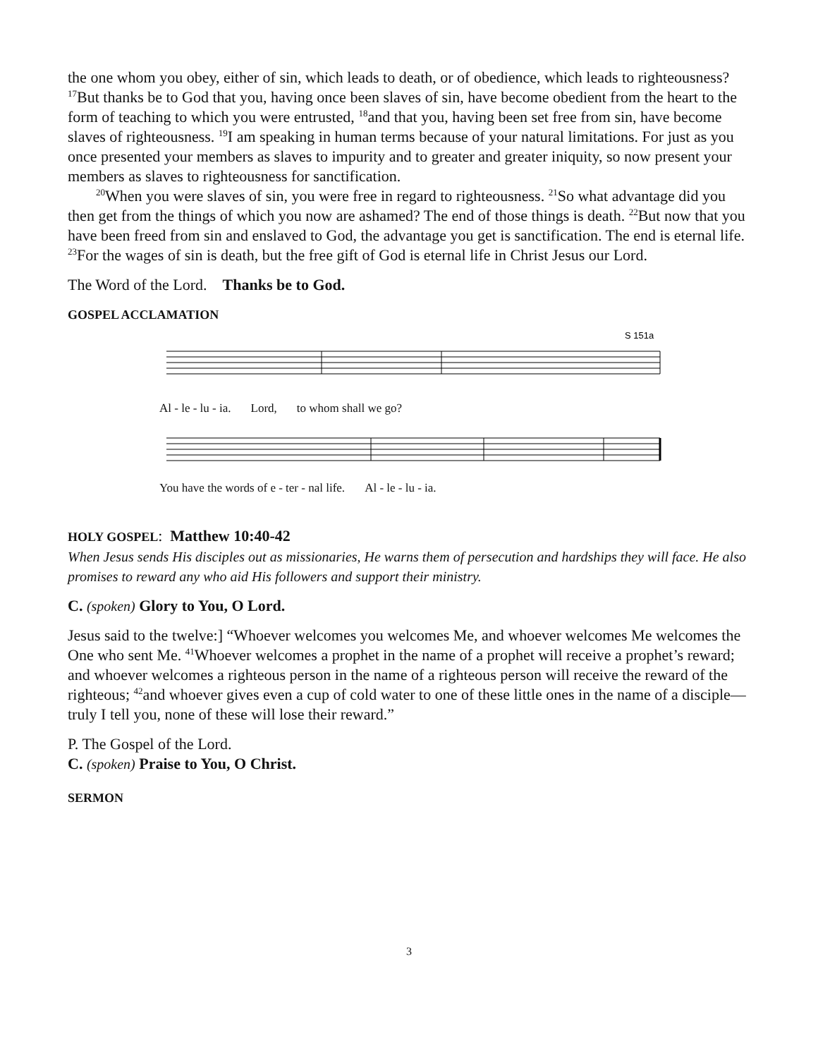the one whom you obey, either of sin, which leads to death, or of obedience, which leads to righteousness? <sup>17</sup>But thanks be to God that you, having once been slaves of sin, have become obedient from the heart to the form of teaching to which you were entrusted, <sup>18</sup>and that you, having been set free from sin, have become slaves of righteousness. <sup>19</sup>I am speaking in human terms because of your natural limitations. For just as you once presented your members as slaves to impurity and to greater and greater iniquity, so now present your members as slaves to righteousness for sanctification.
<sup>20</sup> When you were slaves of sin, you were free in regard to righteousness. <sup>21</sup>So what advantage did you then get from the things of which you now are ashamed? The end of those things is death. <sup>22</sup>But now that you have been freed from sin and enslaved to God, the advantage you get is sanctification. The end is eternal life. <sup>23</sup>For the wages of sin is death, but the free gift of God is eternal life in Christ Jesus our Lord.
The Word of the Lord. Thanks be to God.
GOSPEL ACCLAMATION
S 151a
Al - le - lu - ia. Lord, to whom shall we go?
You have the words of e - ter - nal life. Al - le - lu - ia.
HOLY GOSPEL: Matthew 10:40-42
When Jesus sends His disciples out as missionaries, He warns them of persecution and hardships they will face. He also promises to reward any who aid His followers and support their ministry.
C. (spoken) Glory to You, O Lord.
Jesus said to the twelve:] “Whoever welcomes you welcomes Me, and whoever welcomes Me welcomes the One who sent Me. <sup>41</sup>Whoever welcomes a prophet in the name of a prophet will receive a prophet’s reward; and whoever welcomes a righteous person in the name of a righteous person will receive the reward of the righteous; <sup>42</sup>and whoever gives even a cup of cold water to one of these little ones in the name of a disciple—truly I tell you, none of these will lose their reward.”
P. The Gospel of the Lord.
C. (spoken) Praise to You, O Christ.
SERMON
3